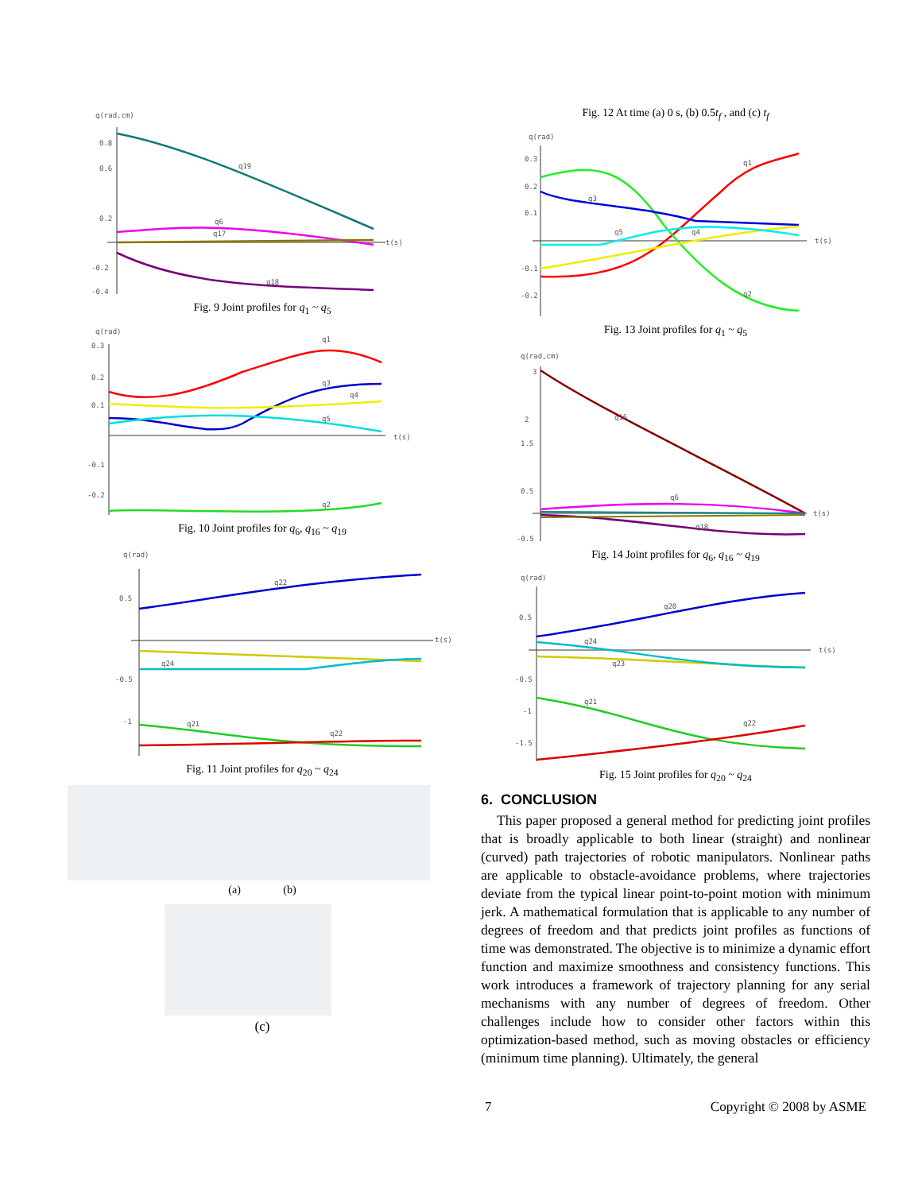q(rad,cm)
0.8
0.6
0.2
-0.2
-0.4
t(s)
q19
q6
q17
q18
Fig. 9 Joint profiles for q<sub>1</sub> ~ q<sub>5</sub>
q(rad)
0.3
0.2
0.1
-0.1
-0.2
t(s)
q1
q3
q4
q5
q2
Fig. 10 Joint profiles for q<sub>6</sub>, q<sub>16</sub> ~ q<sub>19</sub>
q(rad)
0.5
-0.5
-1
t(s)
q22
q24
q21
q22
Fig. 11 Joint profiles for q<sub>20</sub> ~ q<sub>24</sub>
(a) (b)
(c)
Fig. 12 At time (a) 0 s, (b) 0.5t<sub>f</sub> , and (c) t<sub>f</sub>
q(rad)
0.3
0.2
0.1
-0.1
-0.2
t(s)
q1
q2
q3
q4
q5
Fig. 13 Joint profiles for q<sub>1</sub> ~ q<sub>5</sub>
q(rad,cm)
3
2
1.5
0.5
-0.5
t(s)
q16
q6
q18
Fig. 14 Joint profiles for q<sub>6</sub>, q<sub>16</sub> ~ q<sub>19</sub>
q(rad)
0.5
-0.5
-1
-1.5
t(s)
q20
q23
q24
q21
q22
Fig. 15 Joint profiles for q<sub>20</sub> ~ q<sub>24</sub>
6. CONCLUSION
This paper proposed a general method for predicting joint profiles that is broadly applicable to both linear (straight) and nonlinear (curved) path trajectories of robotic manipulators. Nonlinear paths are applicable to obstacle-avoidance problems, where trajectories deviate from the typical linear point-to-point motion with minimum jerk. A mathematical formulation that is applicable to any number of degrees of freedom and that predicts joint profiles as functions of time was demonstrated. The objective is to minimize a dynamic effort function and maximize smoothness and consistency functions. This work introduces a framework of trajectory planning for any serial mechanisms with any number of degrees of freedom. Other challenges include how to consider other factors within this optimization-based method, such as moving obstacles or efficiency (minimum time planning). Ultimately, the general
7 Copyright © 2008 by ASME